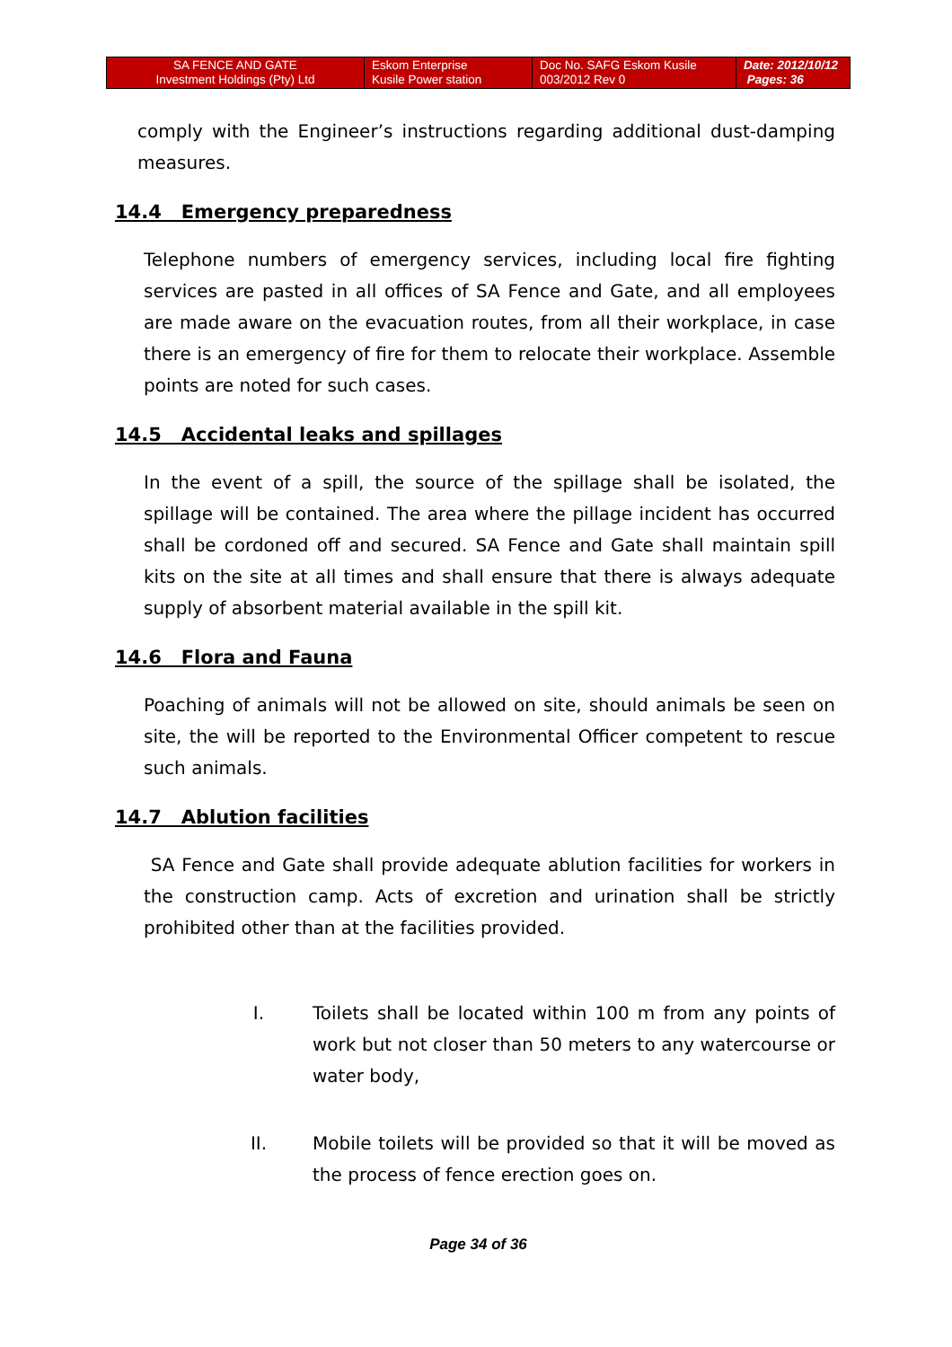| SA FENCE AND GATE Investment Holdings (Pty) Ltd | Eskom Enterprise Kusile Power station | Doc No. SAFG Eskom Kusile 003/2012 Rev 0 | Date: 2012/10/12 Pages: 36 |
comply with the Engineer’s instructions regarding additional dust-damping measures.
14.4 Emergency preparedness
Telephone numbers of emergency services, including local fire fighting services are pasted in all offices of SA Fence and Gate, and all employees are made aware on the evacuation routes, from all their workplace, in case there is an emergency of fire for them to relocate their workplace. Assemble points are noted for such cases.
14.5 Accidental leaks and spillages
In the event of a spill, the source of the spillage shall be isolated, the spillage will be contained. The area where the pillage incident has occurred shall be cordoned off and secured. SA Fence and Gate shall maintain spill kits on the site at all times and shall ensure that there is always adequate supply of absorbent material available in the spill kit.
14.6 Flora and Fauna
Poaching of animals will not be allowed on site, should animals be seen on site, the will be reported to the Environmental Officer competent to rescue such animals.
14.7 Ablution facilities
SA Fence and Gate shall provide adequate ablution facilities for workers in the construction camp. Acts of excretion and urination shall be strictly prohibited other than at the facilities provided.
I. Toilets shall be located within 100 m from any points of work but not closer than 50 meters to any watercourse or water body,
II. Mobile toilets will be provided so that it will be moved as the process of fence erection goes on.
Page 34 of 36